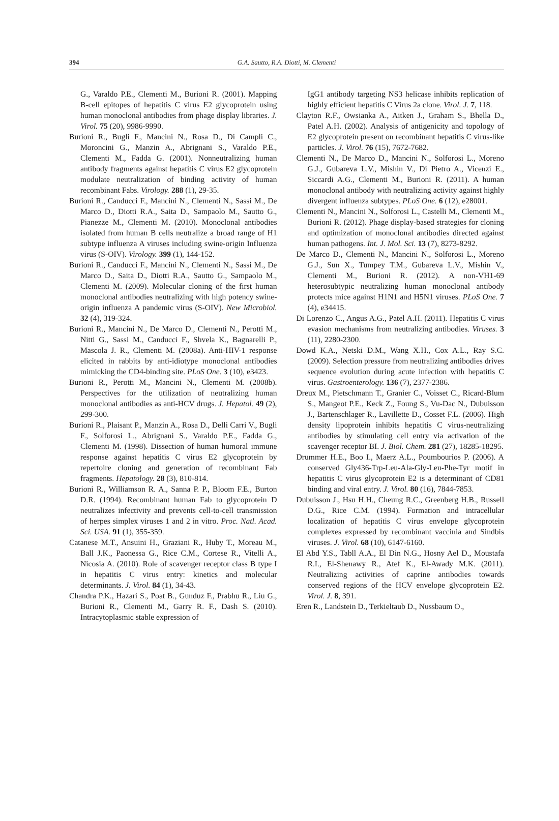394 G.A. Sautto, R.A. Diotti, M. Clementi
G., Varaldo P.E., Clementi M., Burioni R. (2001). Mapping B-cell epitopes of hepatitis C virus E2 glycoprotein using human monoclonal antibodies from phage display libraries. J. Virol. 75 (20), 9986-9990.
Burioni R., Bugli F., Mancini N., Rosa D., Di Campli C., Moroncini G., Manzin A., Abrignani S., Varaldo P.E., Clementi M., Fadda G. (2001). Nonneutralizing human antibody fragments against hepatitis C virus E2 glycoprotein modulate neutralization of binding activity of human recombinant Fabs. Virology. 288 (1), 29-35.
Burioni R., Canducci F., Mancini N., Clementi N., Sassi M., De Marco D., Diotti R.A., Saita D., Sampaolo M., Sautto G., Pianezze M., Clementi M. (2010). Monoclonal antibodies isolated from human B cells neutralize a broad range of H1 subtype influenza A viruses including swine-origin Influenza virus (S-OIV). Virology. 399 (1), 144-152.
Burioni R., Canducci F., Mancini N., Clementi N., Sassi M., De Marco D., Saita D., Diotti R.A., Sautto G., Sampaolo M., Clementi M. (2009). Molecular cloning of the first human monoclonal antibodies neutralizing with high potency swine-origin influenza A pandemic virus (S-OIV). New Microbiol. 32 (4), 319-324.
Burioni R., Mancini N., De Marco D., Clementi N., Perotti M., Nitti G., Sassi M., Canducci F., Shvela K., Bagnarelli P., Mascola J. R., Clementi M. (2008a). Anti-HIV-1 response elicited in rabbits by anti-idiotype monoclonal antibodies mimicking the CD4-binding site. PLoS One. 3 (10), e3423.
Burioni R., Perotti M., Mancini N., Clementi M. (2008b). Perspectives for the utilization of neutralizing human monoclonal antibodies as anti-HCV drugs. J. Hepatol. 49 (2), 299-300.
Burioni R., Plaisant P., Manzin A., Rosa D., Delli Carri V., Bugli F., Solforosi L., Abrignani S., Varaldo P.E., Fadda G., Clementi M. (1998). Dissection of human humoral immune response against hepatitis C virus E2 glycoprotein by repertoire cloning and generation of recombinant Fab fragments. Hepatology. 28 (3), 810-814.
Burioni R., Williamson R. A., Sanna P. P., Bloom F.E., Burton D.R. (1994). Recombinant human Fab to glycoprotein D neutralizes infectivity and prevents cell-to-cell transmission of herpes simplex viruses 1 and 2 in vitro. Proc. Natl. Acad. Sci. USA. 91 (1), 355-359.
Catanese M.T., Ansuini H., Graziani R., Huby T., Moreau M., Ball J.K., Paonessa G., Rice C.M., Cortese R., Vitelli A., Nicosia A. (2010). Role of scavenger receptor class B type I in hepatitis C virus entry: kinetics and molecular determinants. J. Virol. 84 (1), 34-43.
Chandra P.K., Hazari S., Poat B., Gunduz F., Prabhu R., Liu G., Burioni R., Clementi M., Garry R. F., Dash S. (2010). Intracytoplasmic stable expression of
IgG1 antibody targeting NS3 helicase inhibits replication of highly efficient hepatitis C Virus 2a clone. Virol. J. 7, 118.
Clayton R.F., Owsianka A., Aitken J., Graham S., Bhella D., Patel A.H. (2002). Analysis of antigenicity and topology of E2 glycoprotein present on recombinant hepatitis C virus-like particles. J. Virol. 76 (15), 7672-7682.
Clementi N., De Marco D., Mancini N., Solforosi L., Moreno G.J., Gubareva L.V., Mishin V., Di Pietro A., Vicenzi E., Siccardi A.G., Clementi M., Burioni R. (2011). A human monoclonal antibody with neutralizing activity against highly divergent influenza subtypes. PLoS One. 6 (12), e28001.
Clementi N., Mancini N., Solforosi L., Castelli M., Clementi M., Burioni R. (2012). Phage display-based strategies for cloning and optimization of monoclonal antibodies directed against human pathogens. Int. J. Mol. Sci. 13 (7), 8273-8292.
De Marco D., Clementi N., Mancini N., Solforosi L., Moreno G.J., Sun X., Tumpey T.M., Gubareva L.V., Mishin V., Clementi M., Burioni R. (2012). A non-VH1-69 heterosubtypic neutralizing human monoclonal antibody protects mice against H1N1 and H5N1 viruses. PLoS One. 7 (4), e34415.
Di Lorenzo C., Angus A.G., Patel A.H. (2011). Hepatitis C virus evasion mechanisms from neutralizing antibodies. Viruses. 3 (11), 2280-2300.
Dowd K.A., Netski D.M., Wang X.H., Cox A.L., Ray S.C. (2009). Selection pressure from neutralizing antibodies drives sequence evolution during acute infection with hepatitis C virus. Gastroenterology. 136 (7), 2377-2386.
Dreux M., Pietschmann T., Granier C., Voisset C., Ricard-Blum S., Mangeot P.E., Keck Z., Foung S., Vu-Dac N., Dubuisson J., Bartenschlager R., Lavillette D., Cosset F.L. (2006). High density lipoprotein inhibits hepatitis C virus-neutralizing antibodies by stimulating cell entry via activation of the scavenger receptor BI. J. Biol. Chem. 281 (27), 18285-18295.
Drummer H.E., Boo I., Maerz A.L., Poumbourios P. (2006). A conserved Gly436-Trp-Leu-Ala-Gly-Leu-Phe-Tyr motif in hepatitis C virus glycoprotein E2 is a determinant of CD81 binding and viral entry. J. Virol. 80 (16), 7844-7853.
Dubuisson J., Hsu H.H., Cheung R.C., Greenberg H.B., Russell D.G., Rice C.M. (1994). Formation and intracellular localization of hepatitis C virus envelope glycoprotein complexes expressed by recombinant vaccinia and Sindbis viruses. J. Virol. 68 (10), 6147-6160.
El Abd Y.S., Tabll A.A., El Din N.G., Hosny Ael D., Moustafa R.I., El-Shenawy R., Atef K., El-Awady M.K. (2011). Neutralizing activities of caprine antibodies towards conserved regions of the HCV envelope glycoprotein E2. Virol. J. 8, 391.
Eren R., Landstein D., Terkieltaub D., Nussbaum O.,